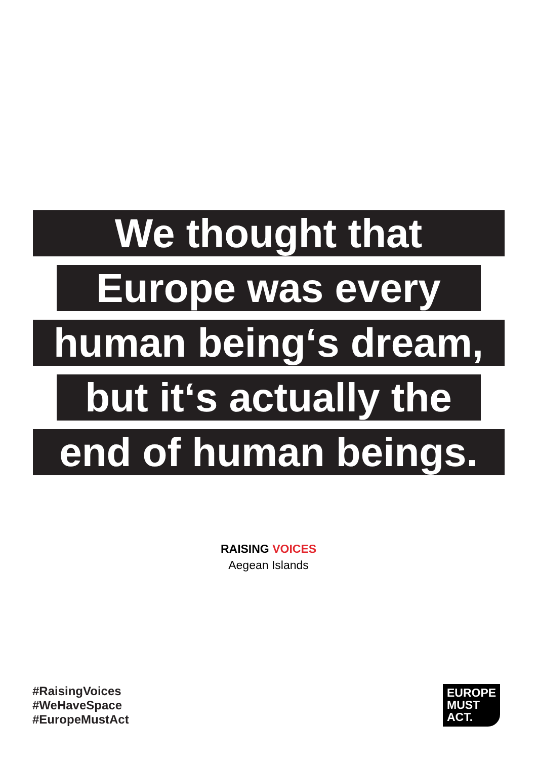We thought that
Europe was every
human being‘s dream,
but it‘s actually the
end of human beings.
RAISING VOICES
Aegean Islands
#RaisingVoices
#WeHaveSpace
#EuropeMustAct
EUROPE
MUST
ACT.